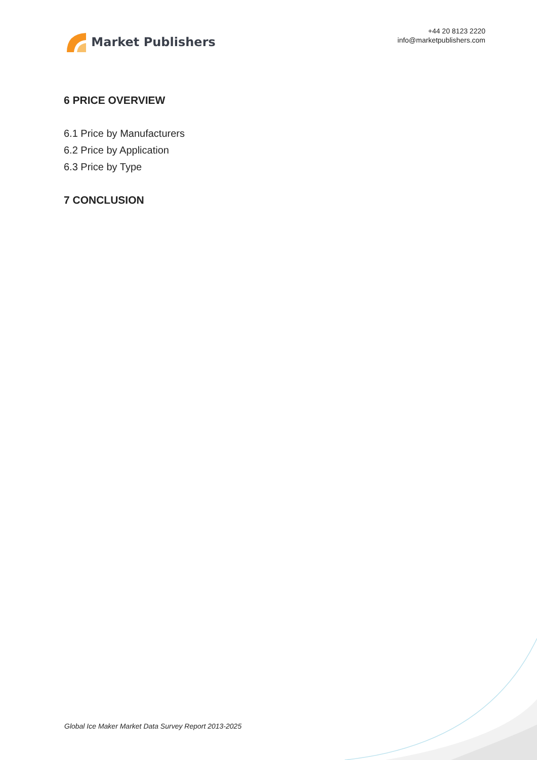Market Publishers
+44 20 8123 2220
info@marketpublishers.com
6 PRICE OVERVIEW
6.1 Price by Manufacturers
6.2 Price by Application
6.3 Price by Type
7 CONCLUSION
Global Ice Maker Market Data Survey Report 2013-2025